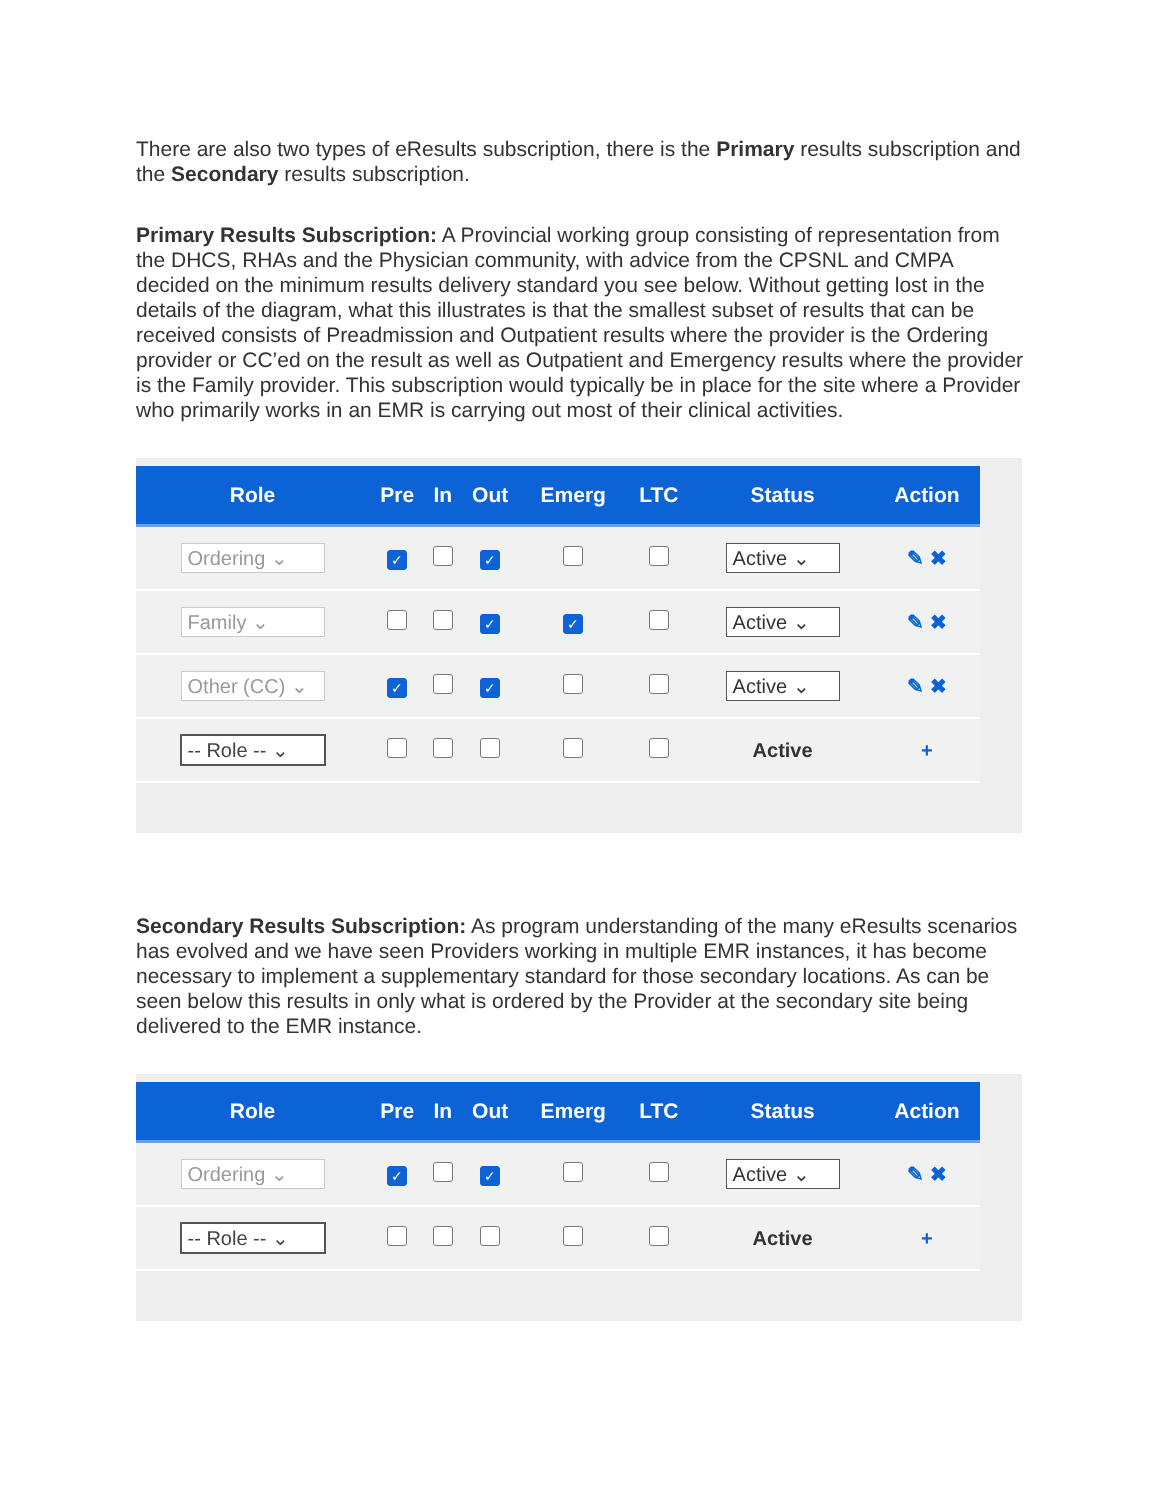There are also two types of eResults subscription, there is the Primary results subscription and the Secondary results subscription.
Primary Results Subscription: A Provincial working group consisting of representation from the DHCS, RHAs and the Physician community, with advice from the CPSNL and CMPA decided on the minimum results delivery standard you see below. Without getting lost in the details of the diagram, what this illustrates is that the smallest subset of results that can be received consists of Preadmission and Outpatient results where the provider is the Ordering provider or CC’ed on the result as well as Outpatient and Emergency results where the provider is the Family provider. This subscription would typically be in place for the site where a Provider who primarily works in an EMR is carrying out most of their clinical activities.
| Role | Pre | In | Out | Emerg | LTC | Status | Action |
| --- | --- | --- | --- | --- | --- | --- | --- |
| Ordering ⌄ | ✓ | | ✓ | | | Active ⌄ | ✎ ✖ |
| Family ⌄ | | | ✓ | ✓ | | Active ⌄ | ✎ ✖ |
| Other (CC) ⌄ | ✓ | | ✓ | | | Active ⌄ | ✎ ✖ |
| -- Role -- ⌄ | | | | | | Active | + |
Secondary Results Subscription: As program understanding of the many eResults scenarios has evolved and we have seen Providers working in multiple EMR instances, it has become necessary to implement a supplementary standard for those secondary locations. As can be seen below this results in only what is ordered by the Provider at the secondary site being delivered to the EMR instance.
| Role | Pre | In | Out | Emerg | LTC | Status | Action |
| --- | --- | --- | --- | --- | --- | --- | --- |
| Ordering ⌄ | ✓ | | ✓ | | | Active ⌄ | ✎ ✖ |
| -- Role -- ⌄ | | | | | | Active | + |